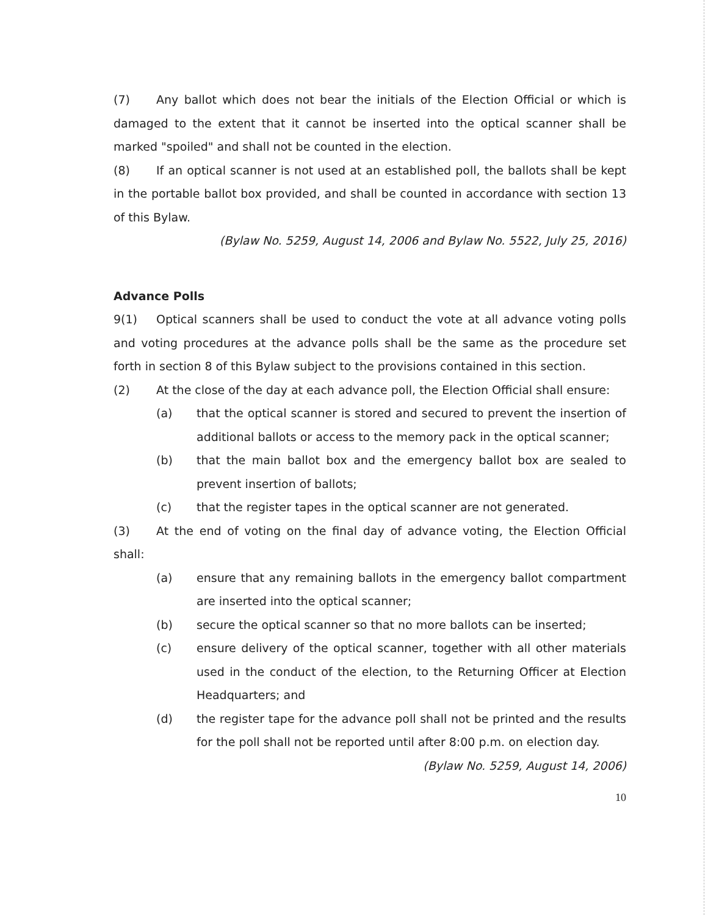(7) Any ballot which does not bear the initials of the Election Official or which is damaged to the extent that it cannot be inserted into the optical scanner shall be marked "spoiled" and shall not be counted in the election.
(8) If an optical scanner is not used at an established poll, the ballots shall be kept in the portable ballot box provided, and shall be counted in accordance with section 13 of this Bylaw.
(Bylaw No. 5259, August 14, 2006 and Bylaw No. 5522, July 25, 2016)
Advance Polls
9(1) Optical scanners shall be used to conduct the vote at all advance voting polls and voting procedures at the advance polls shall be the same as the procedure set forth in section 8 of this Bylaw subject to the provisions contained in this section.
(2) At the close of the day at each advance poll, the Election Official shall ensure:
(a) that the optical scanner is stored and secured to prevent the insertion of additional ballots or access to the memory pack in the optical scanner;
(b) that the main ballot box and the emergency ballot box are sealed to prevent insertion of ballots;
(c) that the register tapes in the optical scanner are not generated.
(3) At the end of voting on the final day of advance voting, the Election Official shall:
(a) ensure that any remaining ballots in the emergency ballot compartment are inserted into the optical scanner;
(b) secure the optical scanner so that no more ballots can be inserted;
(c) ensure delivery of the optical scanner, together with all other materials used in the conduct of the election, to the Returning Officer at Election Headquarters; and
(d) the register tape for the advance poll shall not be printed and the results for the poll shall not be reported until after 8:00 p.m. on election day.
(Bylaw No. 5259, August 14, 2006)
10